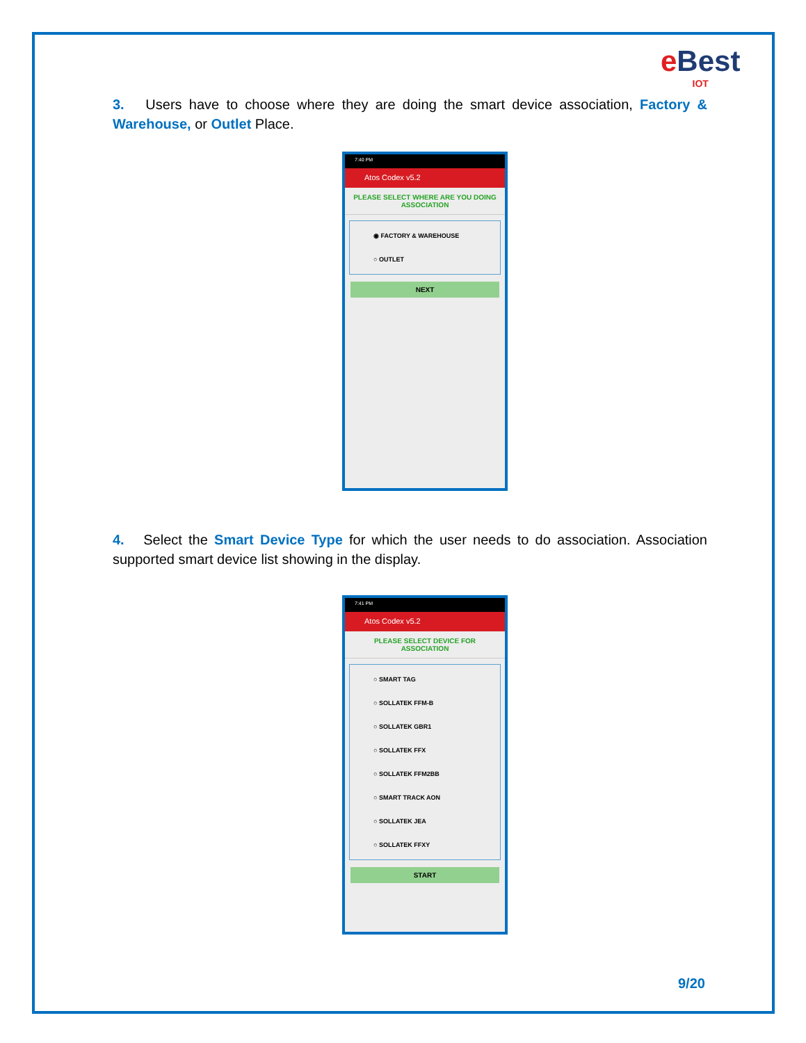e Best
IOT
3. Users have to choose where they are doing the smart device association, Factory & Warehouse, or Outlet Place.
7:40 PM
Atos Codex v5.2
PLEASE SELECT WHERE ARE YOU DOING ASSOCIATION
◉ FACTORY & WAREHOUSE
○ OUTLET
NEXT
4. Select the Smart Device Type for which the user needs to do association. Association supported smart device list showing in the display.
7:41 PM
Atos Codex v5.2
PLEASE SELECT DEVICE FOR ASSOCIATION
○ SMART TAG
○ SOLLATEK FFM-B
○ SOLLATEK GBR1
○ SOLLATEK FFX
○ SOLLATEK FFM2BB
○ SMART TRACK AON
○ SOLLATEK JEA
○ SOLLATEK FFXY
START
9/20